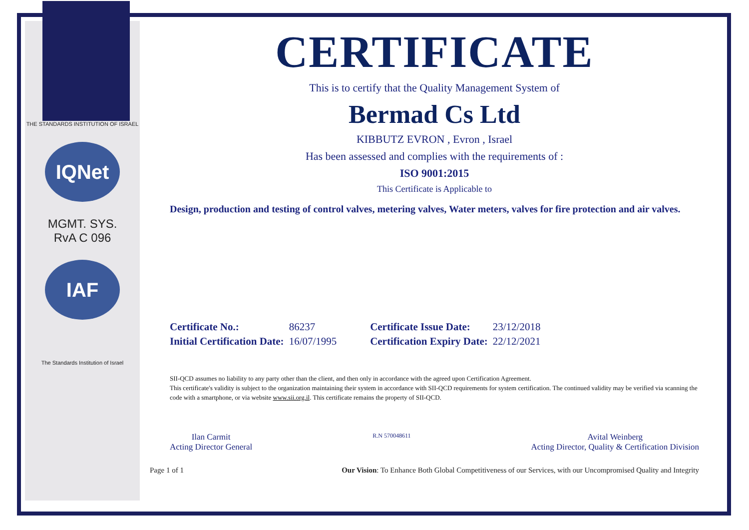THE STANDARDS INSTITUTION OF ISRAEL
IQNet
MGMT. SYS.
RvA C 096
IAF
The Standards Institution of Israel
CERTIFICATE
This is to certify that the Quality Management System of
Bermad Cs Ltd
KIBBUTZ EVRON , Evron , Israel
Has been assessed and complies with the requirements of :
ISO 9001:2015
This Certificate is Applicable to
Design, production and testing of control valves, metering valves, Water meters, valves for fire protection and air valves.
| Certificate No.: | 86237 | Certificate Issue Date: | 23/12/2018 |
| Initial Certification Date: | 16/07/1995 | Certification Expiry Date: | 22/12/2021 |
SII-QCD assumes no liability to any party other than the client, and then only in accordance with the agreed upon Certification Agreement.
This certificate's validity is subject to the organization maintaining their system in accordance with SII-QCD requirements for system certification. The continued validity may be verified via scanning the code with a smartphone, or via website www.sii.org.il. This certificate remains the property of SII-QCD.
Ilan Carmit
Acting Director General
R.N 570048611
Avital Weinberg
Acting Director, Quality & Certification Division
Page 1 of 1 Our Vision: To Enhance Both Global Competitiveness of our Services, with our Uncompromised Quality and Integrity